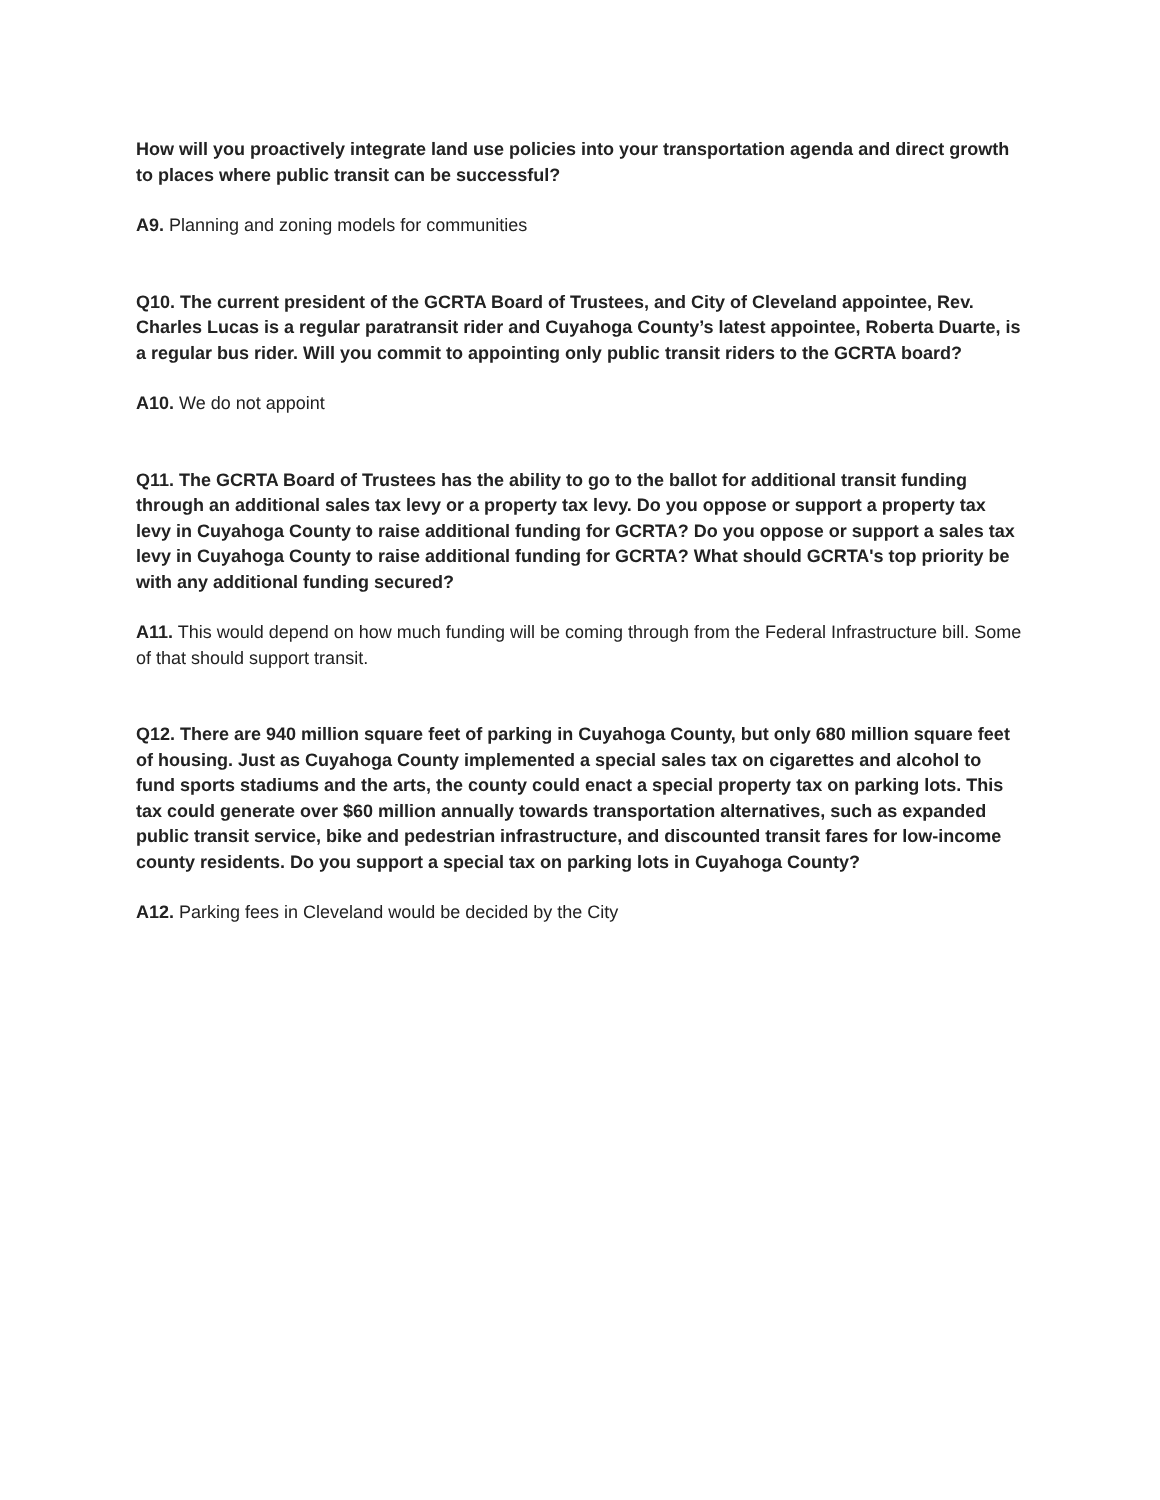How will you proactively integrate land use policies into your transportation agenda and direct growth to places where public transit can be successful?
A9. Planning and zoning models for communities
Q10. The current president of the GCRTA Board of Trustees, and City of Cleveland appointee, Rev. Charles Lucas is a regular paratransit rider and Cuyahoga County’s latest appointee, Roberta Duarte, is a regular bus rider. Will you commit to appointing only public transit riders to the GCRTA board?
A10. We do not appoint
Q11. The GCRTA Board of Trustees has the ability to go to the ballot for additional transit funding through an additional sales tax levy or a property tax levy. Do you oppose or support a property tax levy in Cuyahoga County to raise additional funding for GCRTA? Do you oppose or support a sales tax levy in Cuyahoga County to raise additional funding for GCRTA? What should GCRTA's top priority be with any additional funding secured?
A11. This would depend on how much funding will be coming through from the Federal Infrastructure bill. Some of that should support transit.
Q12. There are 940 million square feet of parking in Cuyahoga County, but only 680 million square feet of housing. Just as Cuyahoga County implemented a special sales tax on cigarettes and alcohol to fund sports stadiums and the arts, the county could enact a special property tax on parking lots. This tax could generate over $60 million annually towards transportation alternatives, such as expanded public transit service, bike and pedestrian infrastructure, and discounted transit fares for low-income county residents. Do you support a special tax on parking lots in Cuyahoga County?
A12. Parking fees in Cleveland would be decided by the City